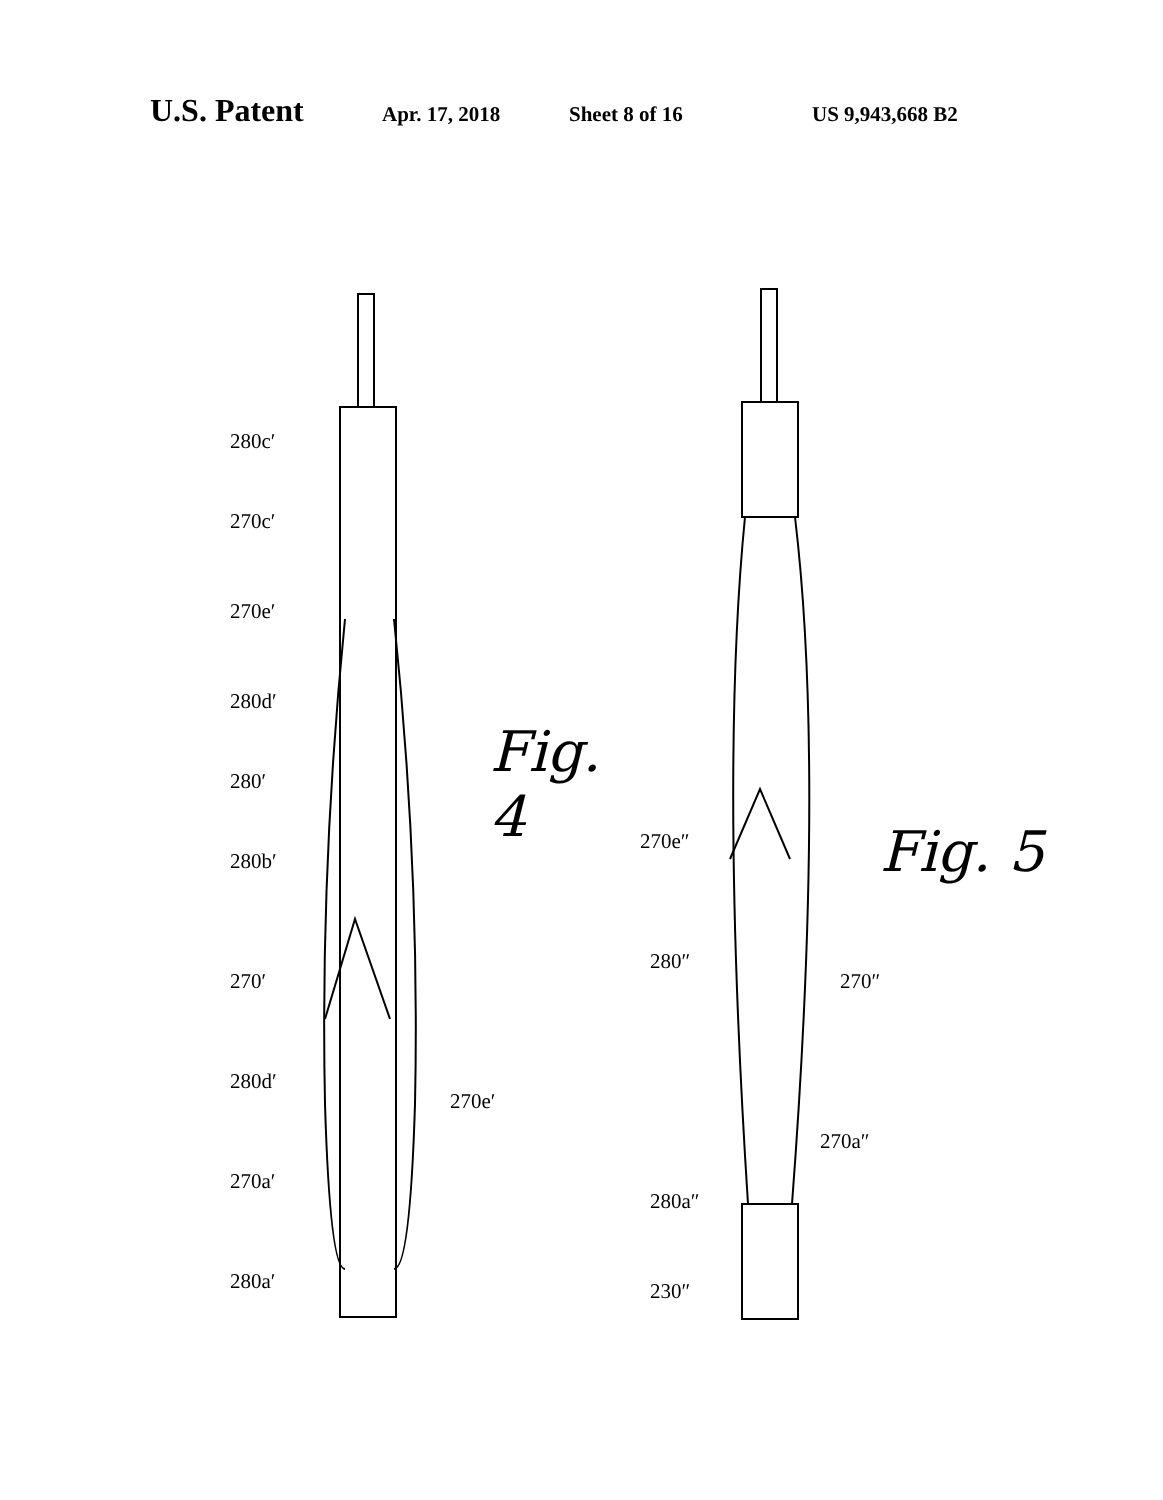U.S. Patent Apr. 17, 2018 Sheet 8 of 16 US 9,943,668 B2
280c′
270c′
270e′
280d′
280′
280b′
270′
280d′
270e′
270a′
280a′
Fig. 4
270e″
280″
270″
270a″
280a″
230″
Fig. 5